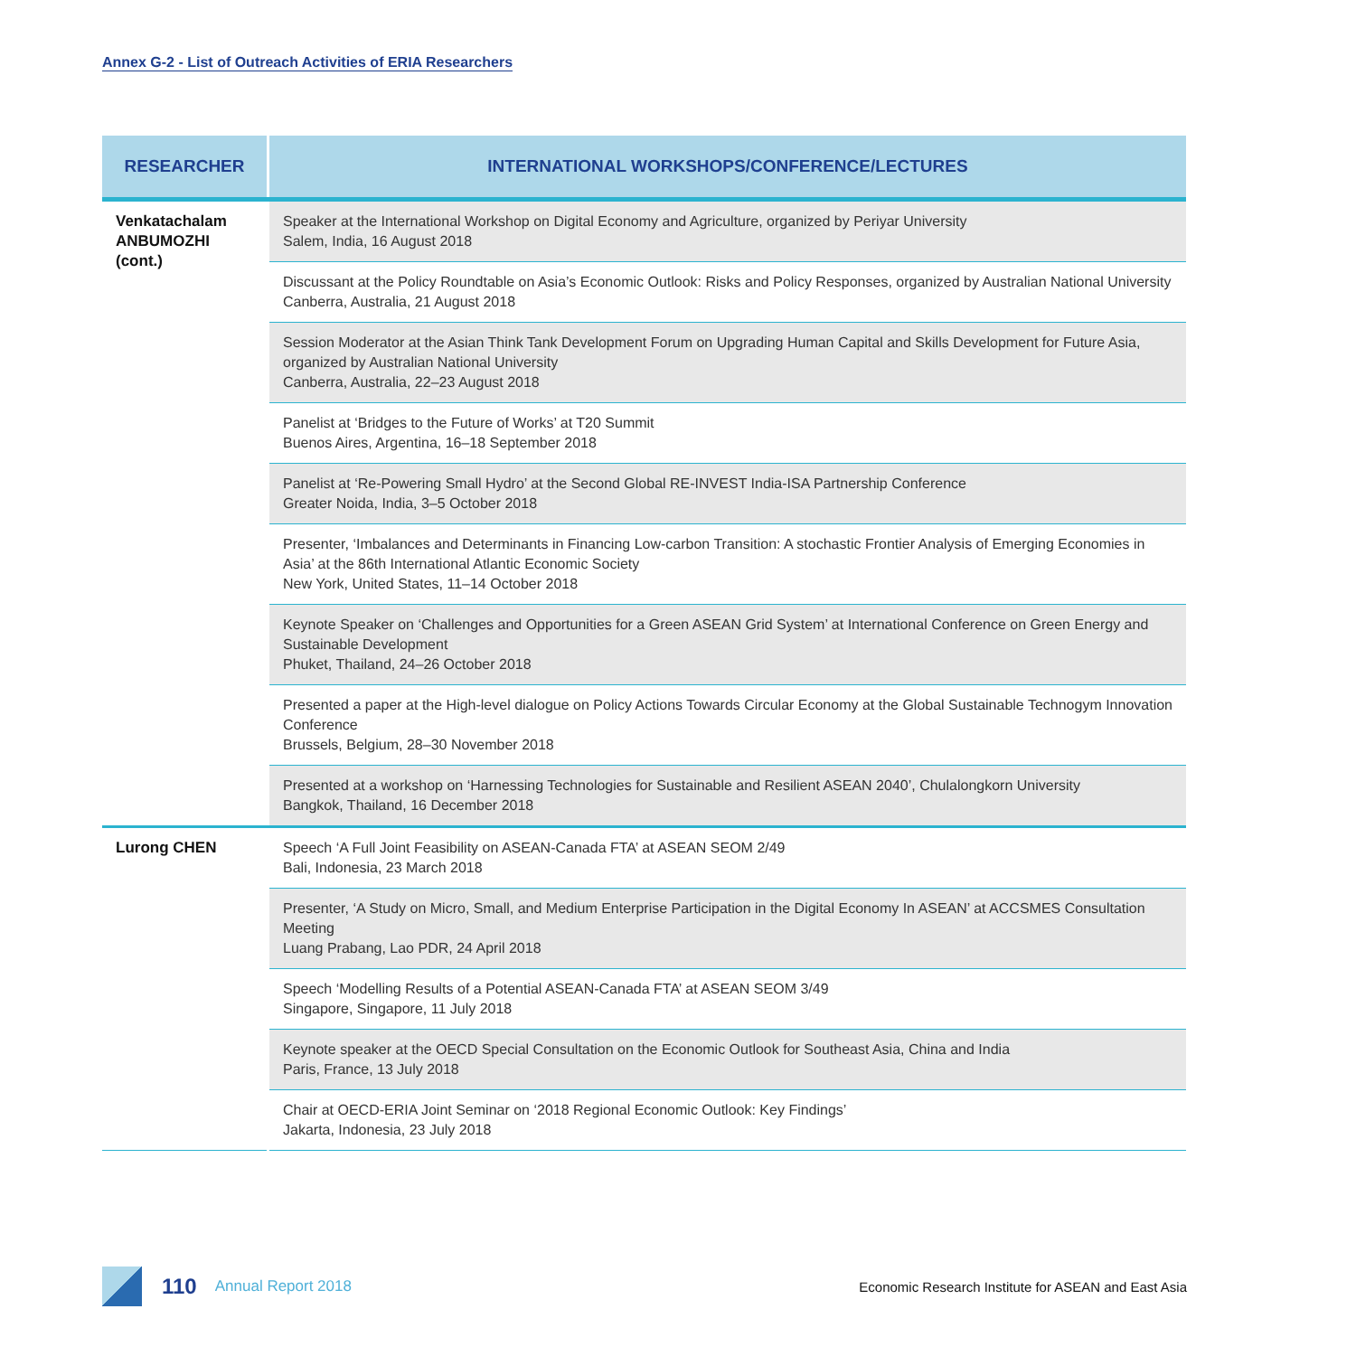Annex G-2 - List of Outreach Activities of ERIA Researchers
| RESEARCHER | INTERNATIONAL WORKSHOPS/CONFERENCE/LECTURES |
| --- | --- |
| Venkatachalam ANBUMOZHI (cont.) | Speaker at the International Workshop on Digital Economy and Agriculture, organized by Periyar University Salem, India, 16 August 2018 |
| | Discussant at the Policy Roundtable on Asia’s Economic Outlook: Risks and Policy Responses, organized by Australian National University Canberra, Australia, 21 August 2018 |
| | Session Moderator at the Asian Think Tank Development Forum on Upgrading Human Capital and Skills Development for Future Asia, organized by Australian National University Canberra, Australia, 22–23 August 2018 |
| | Panelist at ‘Bridges to the Future of Works’ at T20 Summit Buenos Aires, Argentina, 16–18 September 2018 |
| | Panelist at ‘Re-Powering Small Hydro’ at the Second Global RE-INVEST India-ISA Partnership Conference Greater Noida, India, 3–5 October 2018 |
| | Presenter, ‘Imbalances and Determinants in Financing Low-carbon Transition: A stochastic Frontier Analysis of Emerging Economies in Asia’ at the 86th International Atlantic Economic Society New York, United States, 11–14 October 2018 |
| | Keynote Speaker on ‘Challenges and Opportunities for a Green ASEAN Grid System’ at International Conference on Green Energy and Sustainable Development Phuket, Thailand, 24–26 October 2018 |
| | Presented a paper at the High-level dialogue on Policy Actions Towards Circular Economy at the Global Sustainable Technogym Innovation Conference Brussels, Belgium, 28–30 November 2018 |
| | Presented at a workshop on ‘Harnessing Technologies for Sustainable and Resilient ASEAN 2040’, Chulalongkorn University Bangkok, Thailand, 16 December 2018 |
| Lurong CHEN | Speech ‘A Full Joint Feasibility on ASEAN-Canada FTA’ at ASEAN SEOM 2/49 Bali, Indonesia, 23 March 2018 |
| | Presenter, ‘A Study on Micro, Small, and Medium Enterprise Participation in the Digital Economy In ASEAN’ at ACCSMES Consultation Meeting Luang Prabang, Lao PDR, 24 April 2018 |
| | Speech ‘Modelling Results of a Potential ASEAN-Canada FTA’ at ASEAN SEOM 3/49 Singapore, Singapore, 11 July 2018 |
| | Keynote speaker at the OECD Special Consultation on the Economic Outlook for Southeast Asia, China and India Paris, France, 13 July 2018 |
| | Chair at OECD-ERIA Joint Seminar on ‘2018 Regional Economic Outlook: Key Findings’ Jakarta, Indonesia, 23 July 2018 |
110 Annual Report 2018 Economic Research Institute for ASEAN and East Asia